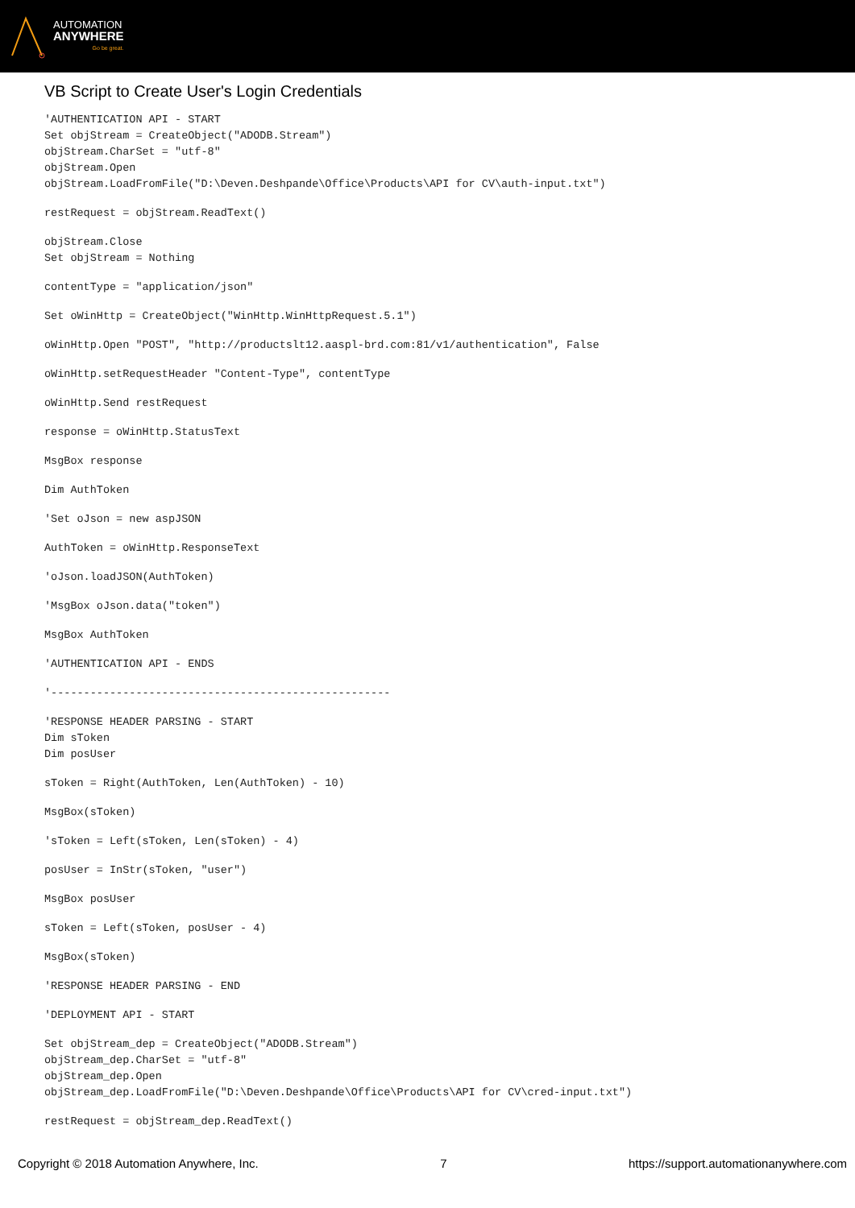AUTOMATION
ANYWHERE
Go be great.
VB Script to Create User's Login Credentials
'AUTHENTICATION API - START
Set objStream = CreateObject("ADODB.Stream")
objStream.CharSet = "utf-8"
objStream.Open
objStream.LoadFromFile("D:\Deven.Deshpande\Office\Products\API for CV\auth-input.txt")
restRequest = objStream.ReadText()
objStream.Close
Set objStream = Nothing
contentType = "application/json"
Set oWinHttp = CreateObject("WinHttp.WinHttpRequest.5.1")
oWinHttp.Open "POST", "http://productslt12.aaspl-brd.com:81/v1/authentication", False
oWinHttp.setRequestHeader "Content-Type", contentType
oWinHttp.Send restRequest
response = oWinHttp.StatusText
MsgBox response
Dim AuthToken
'Set oJson = new aspJSON
AuthToken = oWinHttp.ResponseText
'oJson.loadJSON(AuthToken)
'MsgBox oJson.data("token")
MsgBox AuthToken
'AUTHENTICATION API - ENDS
'----------------------------------------------------
'RESPONSE HEADER PARSING - START
Dim sToken
Dim posUser
sToken = Right(AuthToken, Len(AuthToken) - 10)
MsgBox(sToken)
'sToken = Left(sToken, Len(sToken) - 4)
posUser = InStr(sToken, "user")
MsgBox posUser
sToken = Left(sToken, posUser - 4)
MsgBox(sToken)
'RESPONSE HEADER PARSING - END
'DEPLOYMENT API - START
Set objStream_dep = CreateObject("ADODB.Stream")
objStream_dep.CharSet = "utf-8"
objStream_dep.Open
objStream_dep.LoadFromFile("D:\Deven.Deshpande\Office\Products\API for CV\cred-input.txt")
restRequest = objStream_dep.ReadText()
Copyright © 2018 Automation Anywhere, Inc. 7 https://support.automationanywhere.com